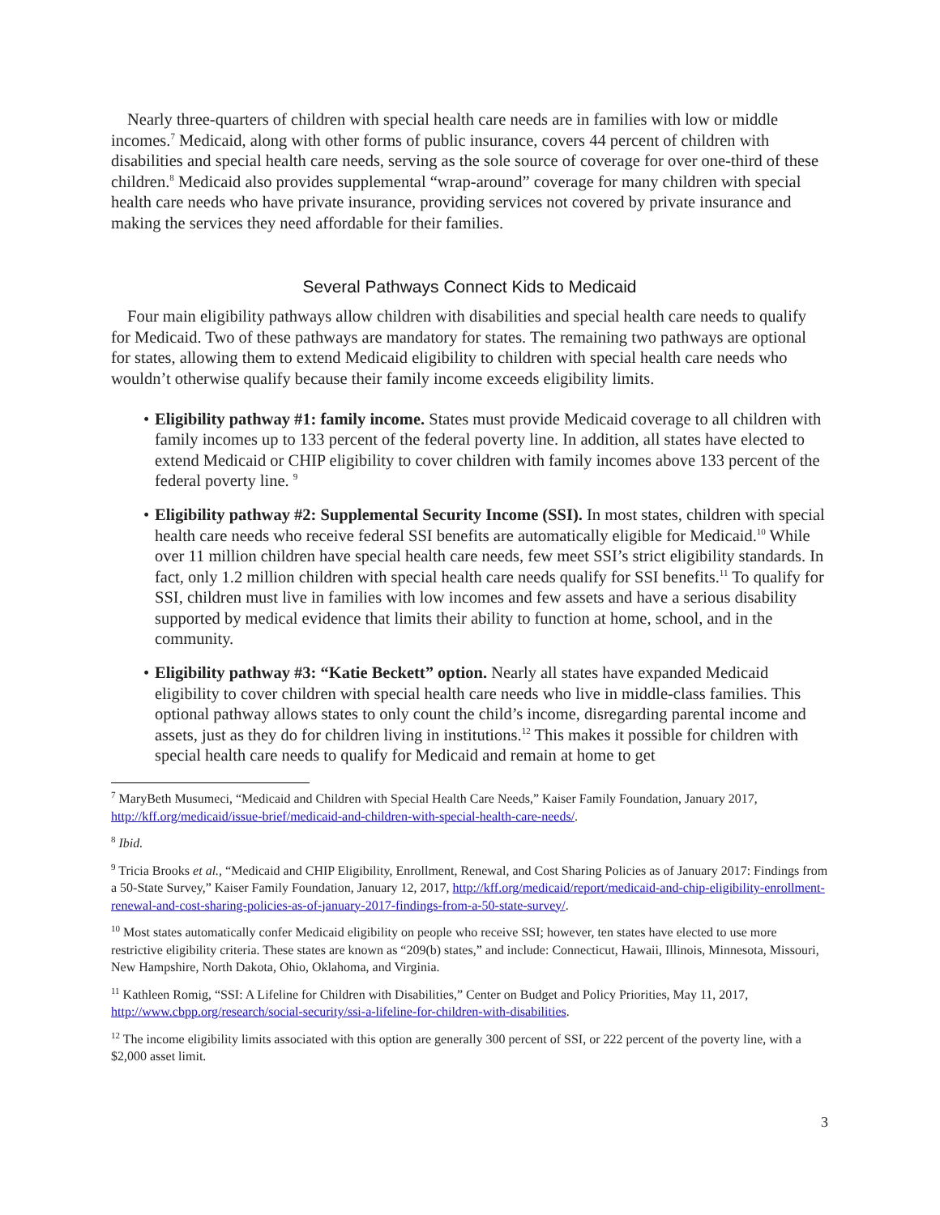Nearly three-quarters of children with special health care needs are in families with low or middle incomes.<sup>7</sup> Medicaid, along with other forms of public insurance, covers 44 percent of children with disabilities and special health care needs, serving as the sole source of coverage for over one-third of these children.<sup>8</sup> Medicaid also provides supplemental “wrap-around” coverage for many children with special health care needs who have private insurance, providing services not covered by private insurance and making the services they need affordable for their families.
Several Pathways Connect Kids to Medicaid
Four main eligibility pathways allow children with disabilities and special health care needs to qualify for Medicaid. Two of these pathways are mandatory for states. The remaining two pathways are optional for states, allowing them to extend Medicaid eligibility to children with special health care needs who wouldn’t otherwise qualify because their family income exceeds eligibility limits.
• Eligibility pathway #1: family income. States must provide Medicaid coverage to all children with family incomes up to 133 percent of the federal poverty line. In addition, all states have elected to extend Medicaid or CHIP eligibility to cover children with family incomes above 133 percent of the federal poverty line. <sup>9</sup>
• Eligibility pathway #2: Supplemental Security Income (SSI). In most states, children with special health care needs who receive federal SSI benefits are automatically eligible for Medicaid.<sup>10</sup> While over 11 million children have special health care needs, few meet SSI’s strict eligibility standards. In fact, only 1.2 million children with special health care needs qualify for SSI benefits.<sup>11</sup> To qualify for SSI, children must live in families with low incomes and few assets and have a serious disability supported by medical evidence that limits their ability to function at home, school, and in the community.
• Eligibility pathway #3: “Katie Beckett” option. Nearly all states have expanded Medicaid eligibility to cover children with special health care needs who live in middle-class families. This optional pathway allows states to only count the child’s income, disregarding parental income and assets, just as they do for children living in institutions.<sup>12</sup> This makes it possible for children with special health care needs to qualify for Medicaid and remain at home to get
<sup>7</sup> MaryBeth Musumeci, “Medicaid and Children with Special Health Care Needs,” Kaiser Family Foundation, January 2017, http://kff.org/medicaid/issue-brief/medicaid-and-children-with-special-health-care-needs/.
<sup>8</sup> Ibid.
<sup>9</sup> Tricia Brooks et al., “Medicaid and CHIP Eligibility, Enrollment, Renewal, and Cost Sharing Policies as of January 2017: Findings from a 50-State Survey,” Kaiser Family Foundation, January 12, 2017, http://kff.org/medicaid/report/medicaid-and-chip-eligibility-enrollment-renewal-and-cost-sharing-policies-as-of-january-2017-findings-from-a-50-state-survey/.
<sup>10</sup> Most states automatically confer Medicaid eligibility on people who receive SSI; however, ten states have elected to use more restrictive eligibility criteria. These states are known as “209(b) states,” and include: Connecticut, Hawaii, Illinois, Minnesota, Missouri, New Hampshire, North Dakota, Ohio, Oklahoma, and Virginia.
<sup>11</sup> Kathleen Romig, “SSI: A Lifeline for Children with Disabilities,” Center on Budget and Policy Priorities, May 11, 2017, http://www.cbpp.org/research/social-security/ssi-a-lifeline-for-children-with-disabilities.
<sup>12</sup> The income eligibility limits associated with this option are generally 300 percent of SSI, or 222 percent of the poverty line, with a $2,000 asset limit.
3